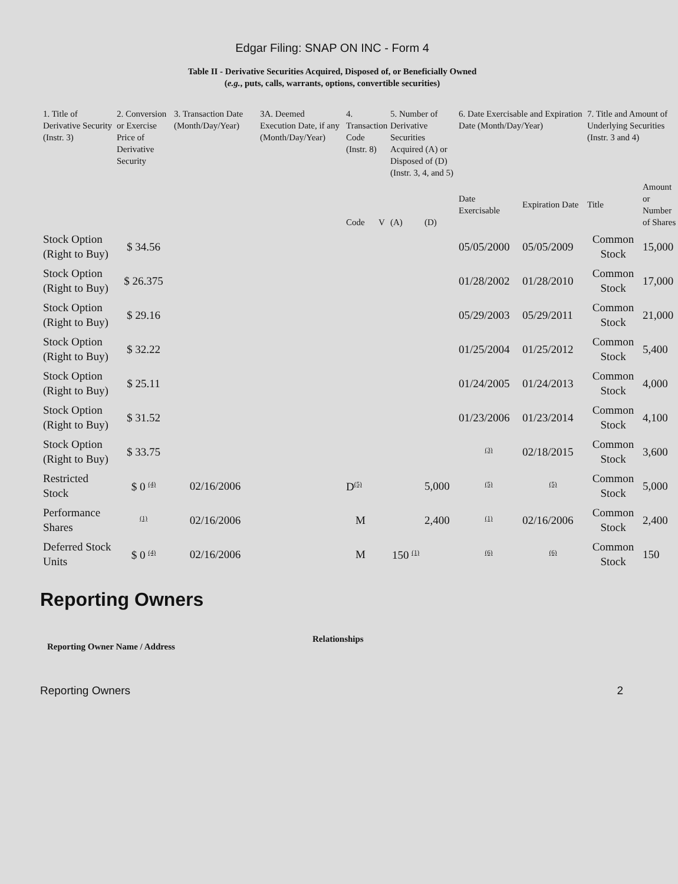Edgar Filing: SNAP ON INC - Form 4
Table II - Derivative Securities Acquired, Disposed of, or Beneficially Owned
(e.g., puts, calls, warrants, options, convertible securities)
| 1. Title of Derivative Security (Instr. 3) | 2. Conversion or Exercise Price of Derivative Security | 3. Transaction Date (Month/Day/Year) | 3A. Deemed Execution Date, if any (Month/Day/Year) | 4. Transaction Code (Instr. 8) | | 5. Number of Derivative Securities Acquired (A) or Disposed of (D) (Instr. 3, 4, and 5) | | 6. Date Exercisable and Expiration Date (Month/Day/Year) | | 7. Title and Amount of Underlying Securities (Instr. 3 and 4) | |
| --- | --- | --- | --- | --- | --- | --- | --- | --- | --- | --- | --- |
| | | | | Code | V | (A) | (D) | Date Exercisable | Expiration Date | Title | Amount or Number of Shares |
| Stock Option (Right to Buy) | $ 34.56 | | | | | | | 05/05/2000 | 05/05/2009 | Common Stock | 15,000 |
| Stock Option (Right to Buy) | $ 26.375 | | | | | | | 01/28/2002 | 01/28/2010 | Common Stock | 17,000 |
| Stock Option (Right to Buy) | $ 29.16 | | | | | | | 05/29/2003 | 05/29/2011 | Common Stock | 21,000 |
| Stock Option (Right to Buy) | $ 32.22 | | | | | | | 01/25/2004 | 01/25/2012 | Common Stock | 5,400 |
| Stock Option (Right to Buy) | $ 25.11 | | | | | | | 01/24/2005 | 01/24/2013 | Common Stock | 4,000 |
| Stock Option (Right to Buy) | $ 31.52 | | | | | | | 01/23/2006 | 01/23/2014 | Common Stock | 4,100 |
| Stock Option (Right to Buy) | $ 33.75 | | | | | | | <sup>(3)</sup> | 02/18/2015 | Common Stock | 3,600 |
| Restricted Stock | $ 0 <sup>(4)</sup> | 02/16/2006 | | D<sup>(5)</sup> | | | 5,000 | <sup>(5)</sup> | <sup>(5)</sup> | Common Stock | 5,000 |
| Performance Shares | <sup>(1)</sup> | 02/16/2006 | | M | | | 2,400 | <sup>(1)</sup> | 02/16/2006 | Common Stock | 2,400 |
| Deferred Stock Units | $ 0 <sup>(4)</sup> | 02/16/2006 | | M | | 150 <sup>(1)</sup> | | <sup>(6)</sup> | <sup>(6)</sup> | Common Stock | 150 |
Reporting Owners
Reporting Owner Name / Address
Relationships
Reporting Owners 2